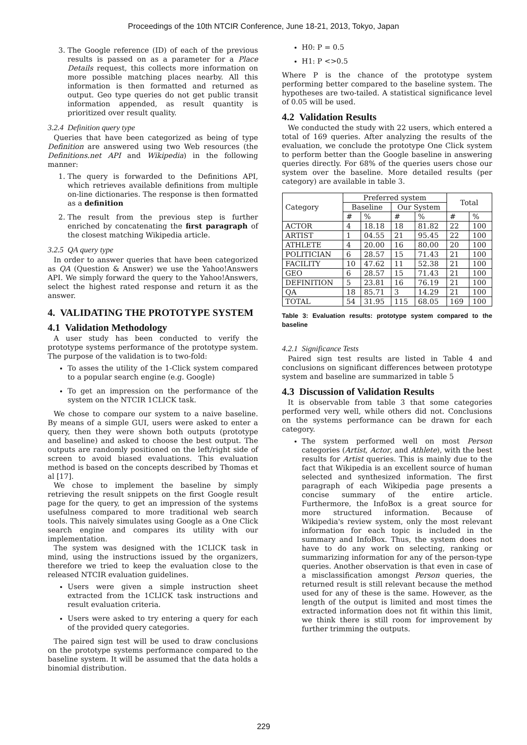Proceedings of the 10th NTCIR Conference, June 18-21, 2013, Tokyo, Japan
3. The Google reference (ID) of each of the previous results is passed on as a parameter for a Place Details request, this collects more information on more possible matching places nearby. All this information is then formatted and returned as output. Geo type queries do not get public transit information appended, as result quantity is prioritized over result quality.
3.2.4 Definition query type
Queries that have been categorized as being of type Definition are answered using two Web resources (the Definitions.net API and Wikipedia) in the following manner:
1. The query is forwarded to the Definitions API, which retrieves available definitions from multiple on-line dictionaries. The response is then formatted as a definition
2. The result from the previous step is further enriched by concatenating the first paragraph of the closest matching Wikipedia article.
3.2.5 QA query type
In order to answer queries that have been categorized as QA (Question & Answer) we use the Yahoo!Answers API. We simply forward the query to the Yahoo!Answers, select the highest rated response and return it as the answer.
4. VALIDATING THE PROTOTYPE SYSTEM
4.1 Validation Methodology
A user study has been conducted to verify the prototype systems performance of the prototype system. The purpose of the validation is to two-fold:
To asses the utility of the 1-Click system compared to a popular search engine (e.g. Google)
To get an impression on the performance of the system on the NTCIR 1CLICK task.
We chose to compare our system to a naive baseline. By means of a simple GUI, users were asked to enter a query, then they were shown both outputs (prototype and baseline) and asked to choose the best output. The outputs are randomly positioned on the left/right side of screen to avoid biased evaluations. This evaluation method is based on the concepts described by Thomas et al [17].
We chose to implement the baseline by simply retrieving the result snippets on the first Google result page for the query, to get an impression of the systems usefulness compared to more traditional web search tools. This naively simulates using Google as a One Click search engine and compares its utility with our implementation.
The system was designed with the 1CLICK task in mind, using the instructions issued by the organizers, therefore we tried to keep the evaluation close to the released NTCIR evaluation guidelines.
Users were given a simple instruction sheet extracted from the 1CLICK task instructions and result evaluation criteria.
Users were asked to try entering a query for each of the provided query categories.
The paired sign test will be used to draw conclusions on the prototype systems performance compared to the baseline system. It will be assumed that the data holds a binomial distribution.
H0: P = 0.5
H1: P <>0.5
Where P is the chance of the prototype system performing better compared to the baseline system. The hypotheses are two-tailed. A statistical significance level of 0.05 will be used.
4.2 Validation Results
We conducted the study with 22 users, which entered a total of 169 queries. After analyzing the results of the evaluation, we conclude the prototype One Click system to perform better than the Google baseline in answering queries directly. For 68% of the queries users chose our system over the baseline. More detailed results (per category) are available in table 3.
| Category | Preferred system | | | | Total | |
| --- | --- | --- | --- | --- | --- | --- |
| | Baseline | | Our System | | | |
| | # | % | # | % | # | % |
| ACTOR | 4 | 18.18 | 18 | 81.82 | 22 | 100 |
| ARTIST | 1 | 04.55 | 21 | 95.45 | 22 | 100 |
| ATHLETE | 4 | 20.00 | 16 | 80.00 | 20 | 100 |
| POLITICIAN | 6 | 28.57 | 15 | 71.43 | 21 | 100 |
| FACILITY | 10 | 47.62 | 11 | 52.38 | 21 | 100 |
| GEO | 6 | 28.57 | 15 | 71.43 | 21 | 100 |
| DEFINITION | 5 | 23.81 | 16 | 76.19 | 21 | 100 |
| QA | 18 | 85.71 | 3 | 14.29 | 21 | 100 |
| TOTAL | 54 | 31.95 | 115 | 68.05 | 169 | 100 |
Table 3: Evaluation results: prototype system compared to the baseline
4.2.1 Significance Tests
Paired sign test results are listed in Table 4 and conclusions on significant differences between prototype system and baseline are summarized in table 5
4.3 Discussion of Validation Results
It is observable from table 3 that some categories performed very well, while others did not. Conclusions on the systems performance can be drawn for each category.
The system performed well on most Person categories (Artist, Actor, and Athlete), with the best results for Artist queries. This is mainly due to the fact that Wikipedia is an excellent source of human selected and synthesized information. The first paragraph of each Wikipedia page presents a concise summary of the entire article. Furthermore, the InfoBox is a great source for more structured information. Because of Wikipedia's review system, only the most relevant information for each topic is included in the summary and InfoBox. Thus, the system does not have to do any work on selecting, ranking or summarizing information for any of the person-type queries. Another observation is that even in case of a misclassification amongst Person queries, the returned result is still relevant because the method used for any of these is the same. However, as the length of the output is limited and most times the extracted information does not fit within this limit, we think there is still room for improvement by further trimming the outputs.
229